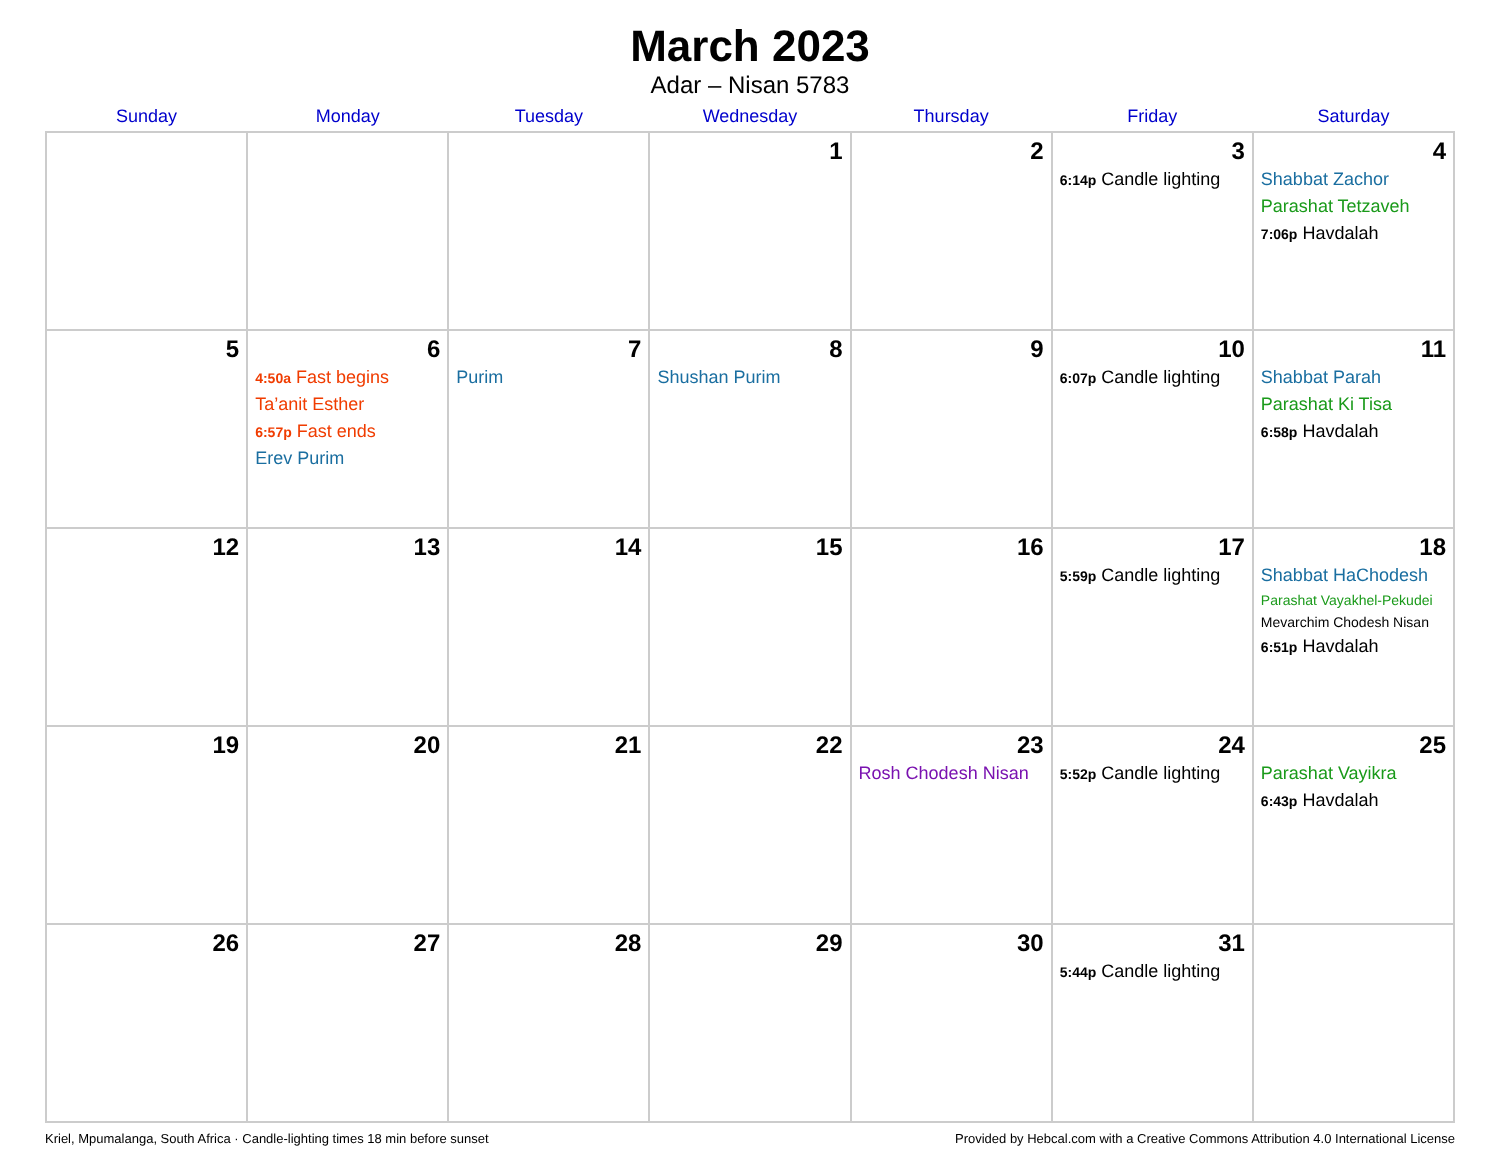March 2023
Adar – Nisan 5783
| Sunday | Monday | Tuesday | Wednesday | Thursday | Friday | Saturday |
| --- | --- | --- | --- | --- | --- | --- |
| | | | 1 | 2 | 3 6:14p Candle lighting | 4 Shabbat Zachor Parashat Tetzaveh 7:06p Havdalah |
| 5 | 6 4:50a Fast begins Ta’anit Esther 6:57p Fast ends Erev Purim | 7 Purim | 8 Shushan Purim | 9 | 10 6:07p Candle lighting | 11 Shabbat Parah Parashat Ki Tisa 6:58p Havdalah |
| 12 | 13 | 14 | 15 | 16 | 17 5:59p Candle lighting | 18 Shabbat HaChodesh Parashat Vayakhel-Pekudei Mevarchim Chodesh Nisan 6:51p Havdalah |
| 19 | 20 | 21 | 22 | 23 Rosh Chodesh Nisan | 24 5:52p Candle lighting | 25 Parashat Vayikra 6:43p Havdalah |
| 26 | 27 | 28 | 29 | 30 | 31 5:44p Candle lighting | |
Kriel, Mpumalanga, South Africa · Candle-lighting times 18 min before sunset Provided by Hebcal.com with a Creative Commons Attribution 4.0 International License